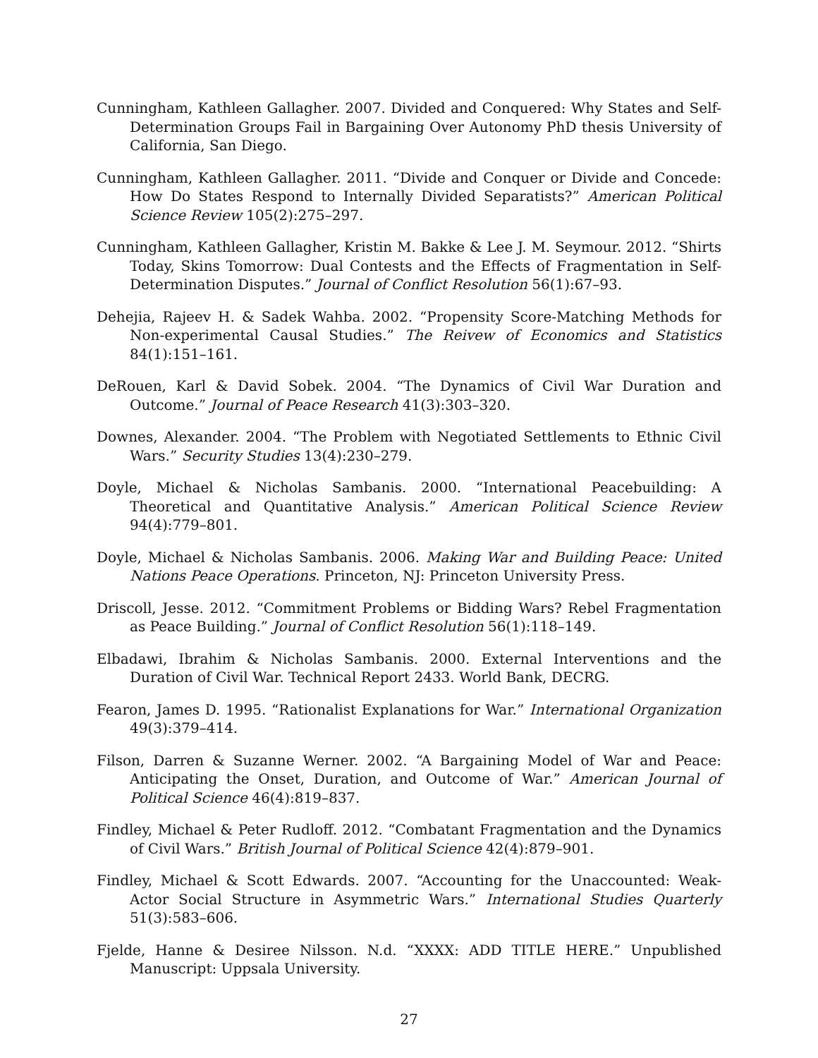Cunningham, Kathleen Gallagher. 2007. Divided and Conquered: Why States and Self-Determination Groups Fail in Bargaining Over Autonomy PhD thesis University of California, San Diego.
Cunningham, Kathleen Gallagher. 2011. “Divide and Conquer or Divide and Concede: How Do States Respond to Internally Divided Separatists?” American Political Science Review 105(2):275–297.
Cunningham, Kathleen Gallagher, Kristin M. Bakke & Lee J. M. Seymour. 2012. “Shirts Today, Skins Tomorrow: Dual Contests and the Effects of Fragmentation in Self-Determination Disputes.” Journal of Conflict Resolution 56(1):67–93.
Dehejia, Rajeev H. & Sadek Wahba. 2002. “Propensity Score-Matching Methods for Non-experimental Causal Studies.” The Reivew of Economics and Statistics 84(1):151–161.
DeRouen, Karl & David Sobek. 2004. “The Dynamics of Civil War Duration and Outcome.” Journal of Peace Research 41(3):303–320.
Downes, Alexander. 2004. “The Problem with Negotiated Settlements to Ethnic Civil Wars.” Security Studies 13(4):230–279.
Doyle, Michael & Nicholas Sambanis. 2000. “International Peacebuilding: A Theoretical and Quantitative Analysis.” American Political Science Review 94(4):779–801.
Doyle, Michael & Nicholas Sambanis. 2006. Making War and Building Peace: United Nations Peace Operations. Princeton, NJ: Princeton University Press.
Driscoll, Jesse. 2012. “Commitment Problems or Bidding Wars? Rebel Fragmentation as Peace Building.” Journal of Conflict Resolution 56(1):118–149.
Elbadawi, Ibrahim & Nicholas Sambanis. 2000. External Interventions and the Duration of Civil War. Technical Report 2433. World Bank, DECRG.
Fearon, James D. 1995. “Rationalist Explanations for War.” International Organization 49(3):379–414.
Filson, Darren & Suzanne Werner. 2002. “A Bargaining Model of War and Peace: Anticipating the Onset, Duration, and Outcome of War.” American Journal of Political Science 46(4):819–837.
Findley, Michael & Peter Rudloff. 2012. “Combatant Fragmentation and the Dynamics of Civil Wars.” British Journal of Political Science 42(4):879–901.
Findley, Michael & Scott Edwards. 2007. “Accounting for the Unaccounted: Weak-Actor Social Structure in Asymmetric Wars.” International Studies Quarterly 51(3):583–606.
Fjelde, Hanne & Desiree Nilsson. N.d. “XXXX: ADD TITLE HERE.” Unpublished Manuscript: Uppsala University.
27